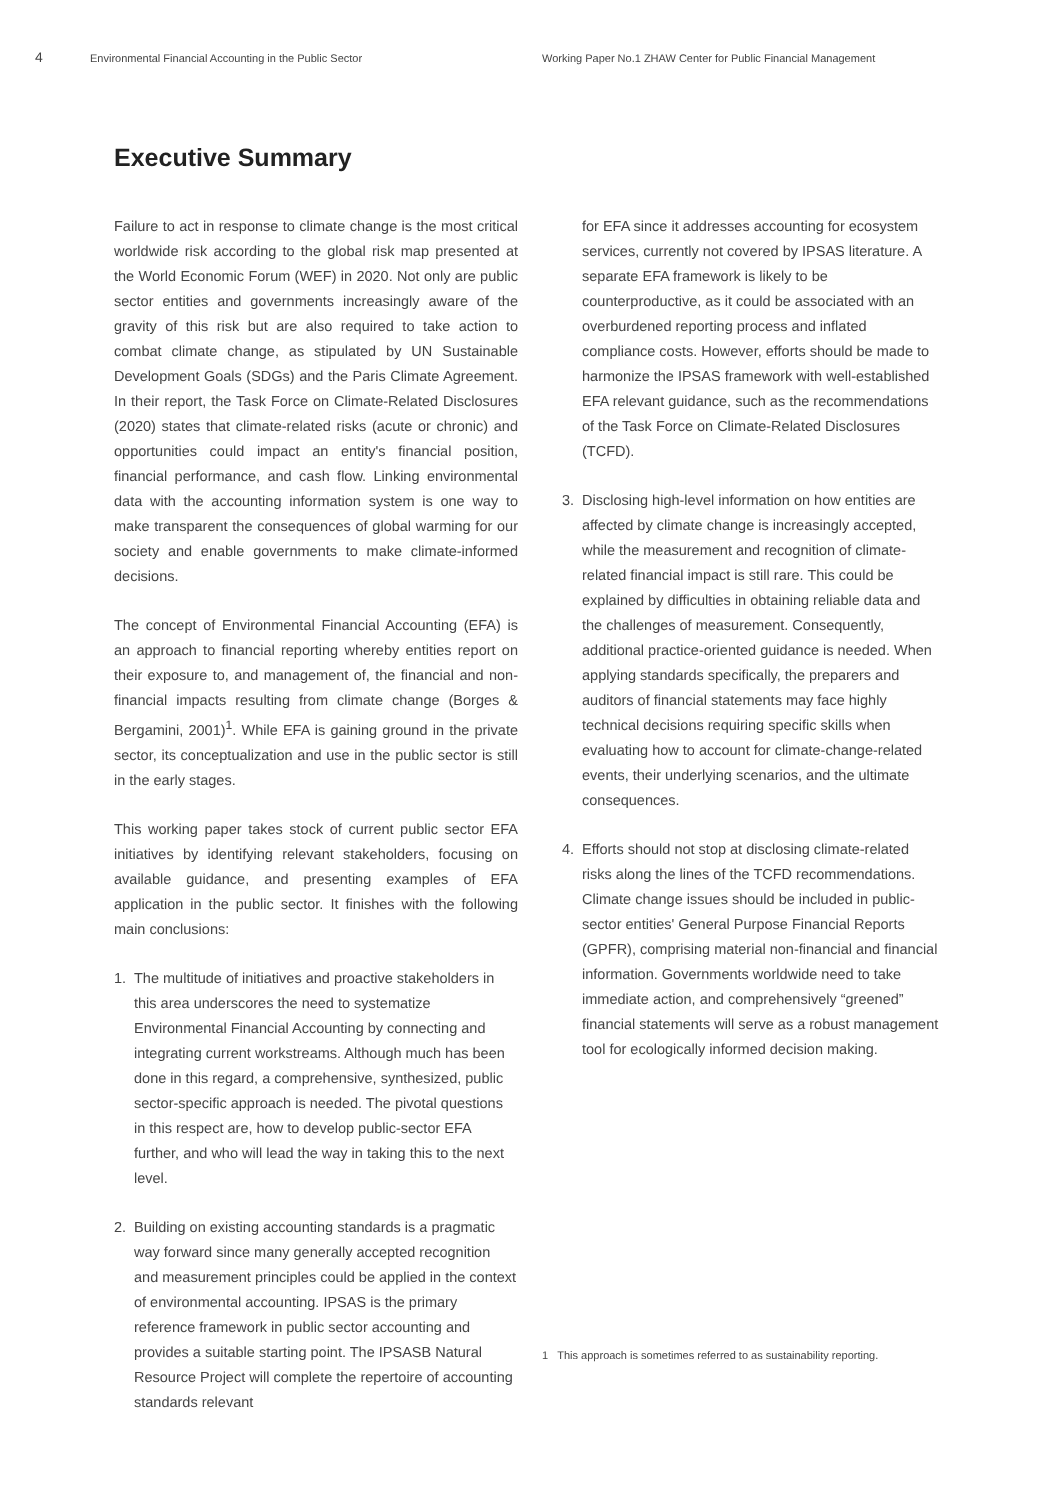4
Environmental Financial Accounting in the Public Sector Working Paper No.1 ZHAW Center for Public Financial Management
Executive Summary
Failure to act in response to climate change is the most critical worldwide risk according to the global risk map presented at the World Economic Forum (WEF) in 2020. Not only are public sector entities and governments increasingly aware of the gravity of this risk but are also required to take action to combat climate change, as stipulated by UN Sustainable Development Goals (SDGs) and the Paris Climate Agreement. In their report, the Task Force on Climate-Related Disclosures (2020) states that climate-related risks (acute or chronic) and opportunities could impact an entity's financial position, financial performance, and cash flow. Linking environmental data with the accounting information system is one way to make transparent the consequences of global warming for our society and enable governments to make climate-informed decisions.
The concept of Environmental Financial Accounting (EFA) is an approach to financial reporting whereby entities report on their exposure to, and management of, the financial and non-financial impacts resulting from climate change (Borges & Bergamini, 2001)<sup>1</sup>. While EFA is gaining ground in the private sector, its conceptualization and use in the public sector is still in the early stages.
This working paper takes stock of current public sector EFA initiatives by identifying relevant stakeholders, focusing on available guidance, and presenting examples of EFA application in the public sector. It finishes with the following main conclusions:
1. The multitude of initiatives and proactive stakeholders in this area underscores the need to systematize Environmental Financial Accounting by connecting and integrating current workstreams. Although much has been done in this regard, a comprehensive, synthesized, public sector-specific approach is needed. The pivotal questions in this respect are, how to develop public-sector EFA further, and who will lead the way in taking this to the next level.
2. Building on existing accounting standards is a pragmatic way forward since many generally accepted recognition and measurement principles could be applied in the context of environmental accounting. IPSAS is the primary reference framework in public sector accounting and provides a suitable starting point. The IPSASB Natural Resource Project will complete the repertoire of accounting standards relevant
for EFA since it addresses accounting for ecosystem services, currently not covered by IPSAS literature. A separate EFA framework is likely to be counterproductive, as it could be associated with an overburdened reporting process and inflated compliance costs. However, efforts should be made to harmonize the IPSAS framework with well-established EFA relevant guidance, such as the recommendations of the Task Force on Climate-Related Disclosures (TCFD).
3. Disclosing high-level information on how entities are affected by climate change is increasingly accepted, while the measurement and recognition of climate-related financial impact is still rare. This could be explained by difficulties in obtaining reliable data and the challenges of measurement. Consequently, additional practice-oriented guidance is needed. When applying standards specifically, the preparers and auditors of financial statements may face highly technical decisions requiring specific skills when evaluating how to account for climate-change-related events, their underlying scenarios, and the ultimate consequences.
4. Efforts should not stop at disclosing climate-related risks along the lines of the TCFD recommendations. Climate change issues should be included in public-sector entities' General Purpose Financial Reports (GPFR), comprising material non-financial and financial information. Governments worldwide need to take immediate action, and comprehensively “greened” financial statements will serve as a robust management tool for ecologically informed decision making.
1 This approach is sometimes referred to as sustainability reporting.